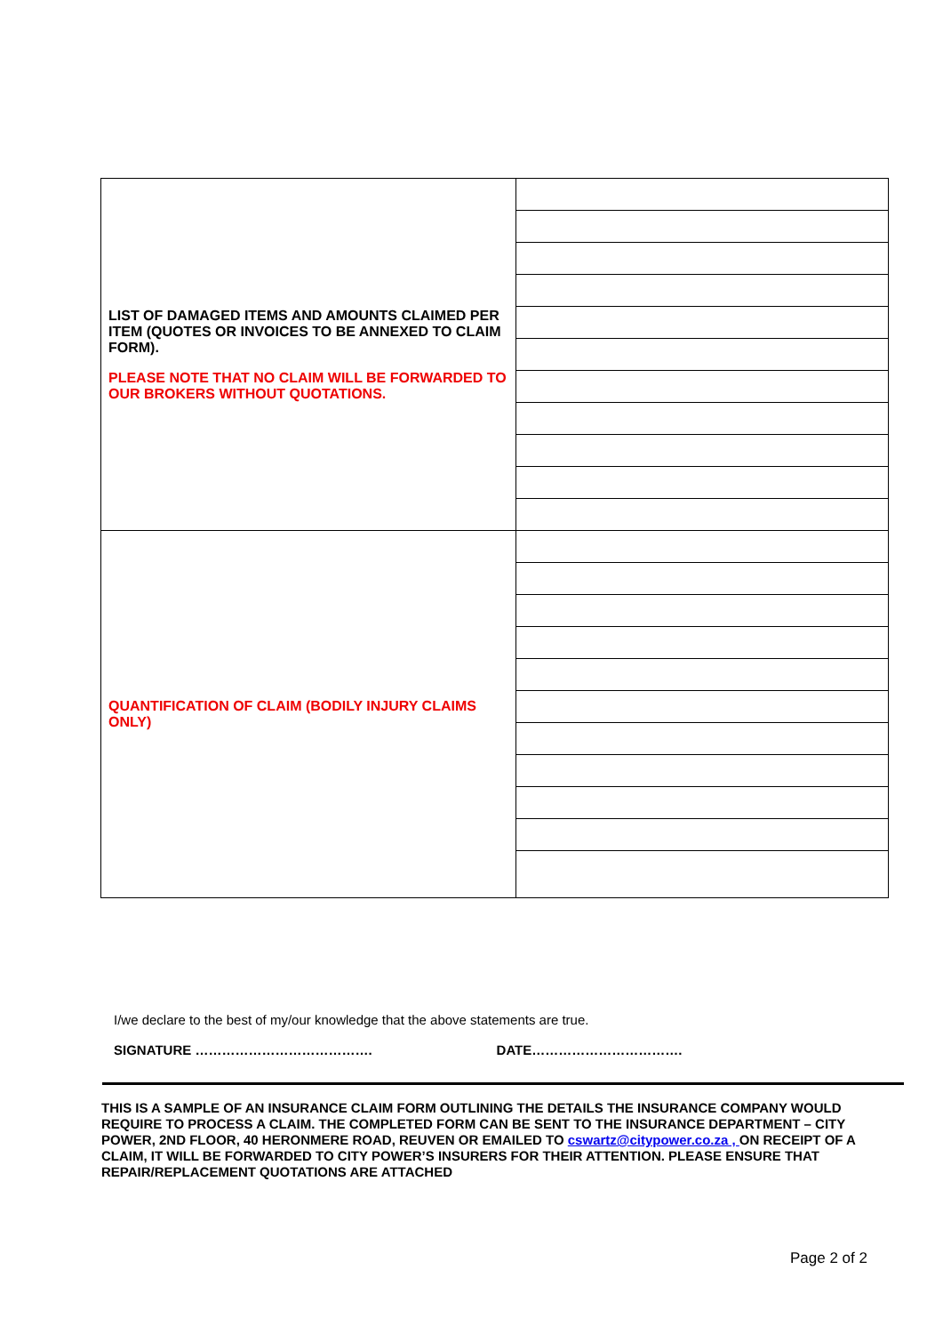| LIST OF DAMAGED ITEMS AND AMOUNTS CLAIMED PER ITEM (QUOTES OR INVOICES TO BE ANNEXED TO CLAIM FORM). PLEASE NOTE THAT NO CLAIM WILL BE FORWARDED TO OUR BROKERS WITHOUT QUOTATIONS. | |
| QUANTIFICATION OF CLAIM (BODILY INJURY CLAIMS ONLY) | |
I/we declare to the best of my/our knowledge that the above statements are true.
SIGNATURE …………………………………. DATE…………………………….
THIS IS A SAMPLE OF AN INSURANCE CLAIM FORM OUTLINING THE DETAILS THE INSURANCE COMPANY WOULD REQUIRE TO PROCESS A CLAIM. THE COMPLETED FORM CAN BE SENT TO THE INSURANCE DEPARTMENT – CITY POWER, 2ND FLOOR, 40 HERONMERE ROAD, REUVEN OR EMAILED TO cswartz@citypower.co.za , ON RECEIPT OF A CLAIM, IT WILL BE FORWARDED TO CITY POWER’S INSURERS FOR THEIR ATTENTION. PLEASE ENSURE THAT REPAIR/REPLACEMENT QUOTATIONS ARE ATTACHED
Page 2 of 2